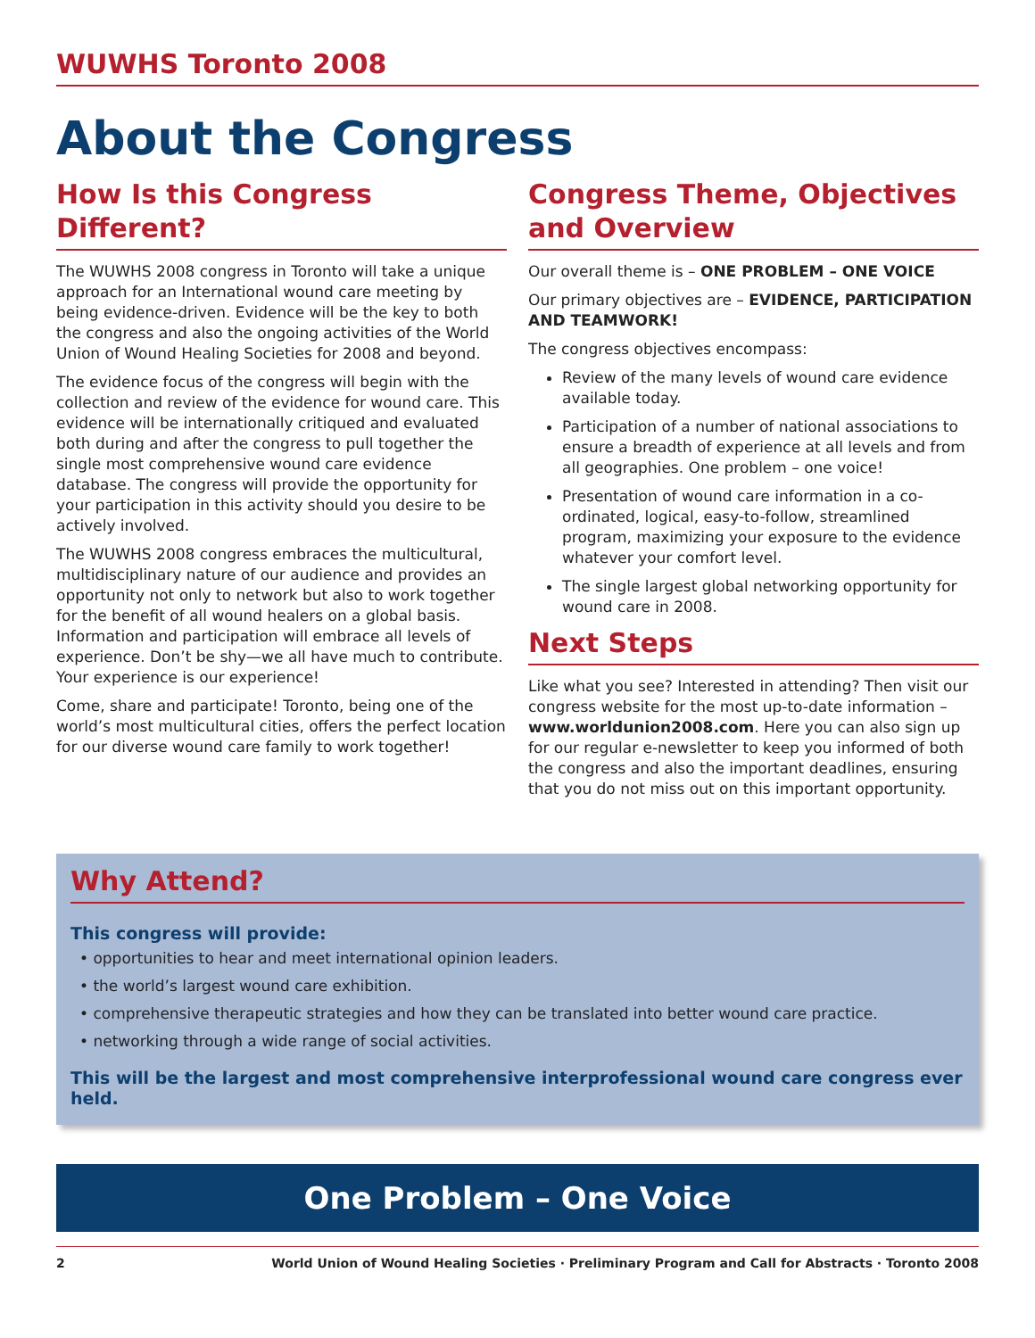WUWHS Toronto 2008
About the Congress
How Is this Congress Different?
The WUWHS 2008 congress in Toronto will take a unique approach for an International wound care meeting by being evidence-driven. Evidence will be the key to both the congress and also the ongoing activities of the World Union of Wound Healing Societies for 2008 and beyond.
The evidence focus of the congress will begin with the collection and review of the evidence for wound care. This evidence will be internationally critiqued and evaluated both during and after the congress to pull together the single most comprehensive wound care evidence database. The congress will provide the opportunity for your participation in this activity should you desire to be actively involved.
The WUWHS 2008 congress embraces the multicultural, multidisciplinary nature of our audience and provides an opportunity not only to network but also to work together for the benefit of all wound healers on a global basis. Information and participation will embrace all levels of experience. Don’t be shy—we all have much to contribute. Your experience is our experience!
Come, share and participate! Toronto, being one of the world’s most multicultural cities, offers the perfect location for our diverse wound care family to work together!
Congress Theme, Objectives and Overview
Our overall theme is – ONE PROBLEM – ONE VOICE
Our primary objectives are – EVIDENCE, PARTICIPATION AND TEAMWORK!
The congress objectives encompass:
Review of the many levels of wound care evidence available today.
Participation of a number of national associations to ensure a breadth of experience at all levels and from all geographies. One problem – one voice!
Presentation of wound care information in a co-ordinated, logical, easy-to-follow, streamlined program, maximizing your exposure to the evidence whatever your comfort level.
The single largest global networking opportunity for wound care in 2008.
Next Steps
Like what you see? Interested in attending? Then visit our congress website for the most up-to-date information – www.worldunion2008.com. Here you can also sign up for our regular e-newsletter to keep you informed of both the congress and also the important deadlines, ensuring that you do not miss out on this important opportunity.
Why Attend?
This congress will provide:
• opportunities to hear and meet international opinion leaders.
• the world’s largest wound care exhibition.
• comprehensive therapeutic strategies and how they can be translated into better wound care practice.
• networking through a wide range of social activities.
This will be the largest and most comprehensive interprofessional wound care congress ever held.
One Problem – One Voice
2 World Union of Wound Healing Societies · Preliminary Program and Call for Abstracts · Toronto 2008